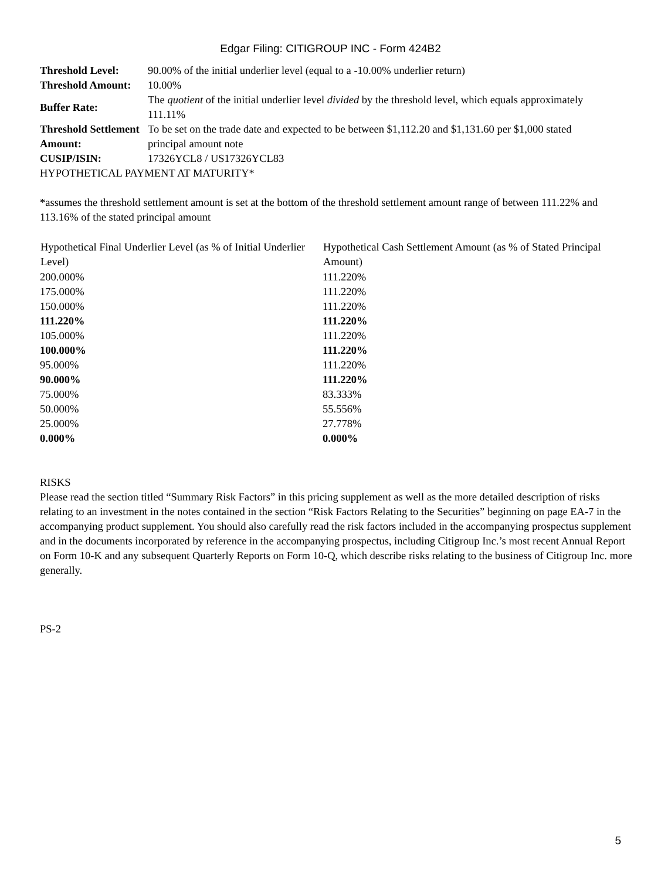Edgar Filing: CITIGROUP INC - Form 424B2
| Threshold Level: | 90.00% of the initial underlier level (equal to a -10.00% underlier return) |
| Threshold Amount: | 10.00% |
| Buffer Rate: | The quotient of the initial underlier level divided by the threshold level, which equals approximately 111.11% |
| Threshold Settlement Amount: | To be set on the trade date and expected to be between $1,112.20 and $1,131.60 per $1,000 stated principal amount note |
| CUSIP/ISIN: | 17326YCL8 / US17326YCL83 |
HYPOTHETICAL PAYMENT AT MATURITY*
*assumes the threshold settlement amount is set at the bottom of the threshold settlement amount range of between 111.22% and 113.16% of the stated principal amount
| Hypothetical Final Underlier Level (as % of Initial Underlier Level) | Hypothetical Cash Settlement Amount (as % of Stated Principal Amount) |
| --- | --- |
| 200.000% | 111.220% |
| 175.000% | 111.220% |
| 150.000% | 111.220% |
| 111.220% | 111.220% |
| 105.000% | 111.220% |
| 100.000% | 111.220% |
| 95.000% | 111.220% |
| 90.000% | 111.220% |
| 75.000% | 83.333% |
| 50.000% | 55.556% |
| 25.000% | 27.778% |
| 0.000% | 0.000% |
RISKS
Please read the section titled “Summary Risk Factors” in this pricing supplement as well as the more detailed description of risks relating to an investment in the notes contained in the section “Risk Factors Relating to the Securities” beginning on page EA-7 in the accompanying product supplement. You should also carefully read the risk factors included in the accompanying prospectus supplement and in the documents incorporated by reference in the accompanying prospectus, including Citigroup Inc.’s most recent Annual Report on Form 10-K and any subsequent Quarterly Reports on Form 10-Q, which describe risks relating to the business of Citigroup Inc. more generally.
PS-2
5